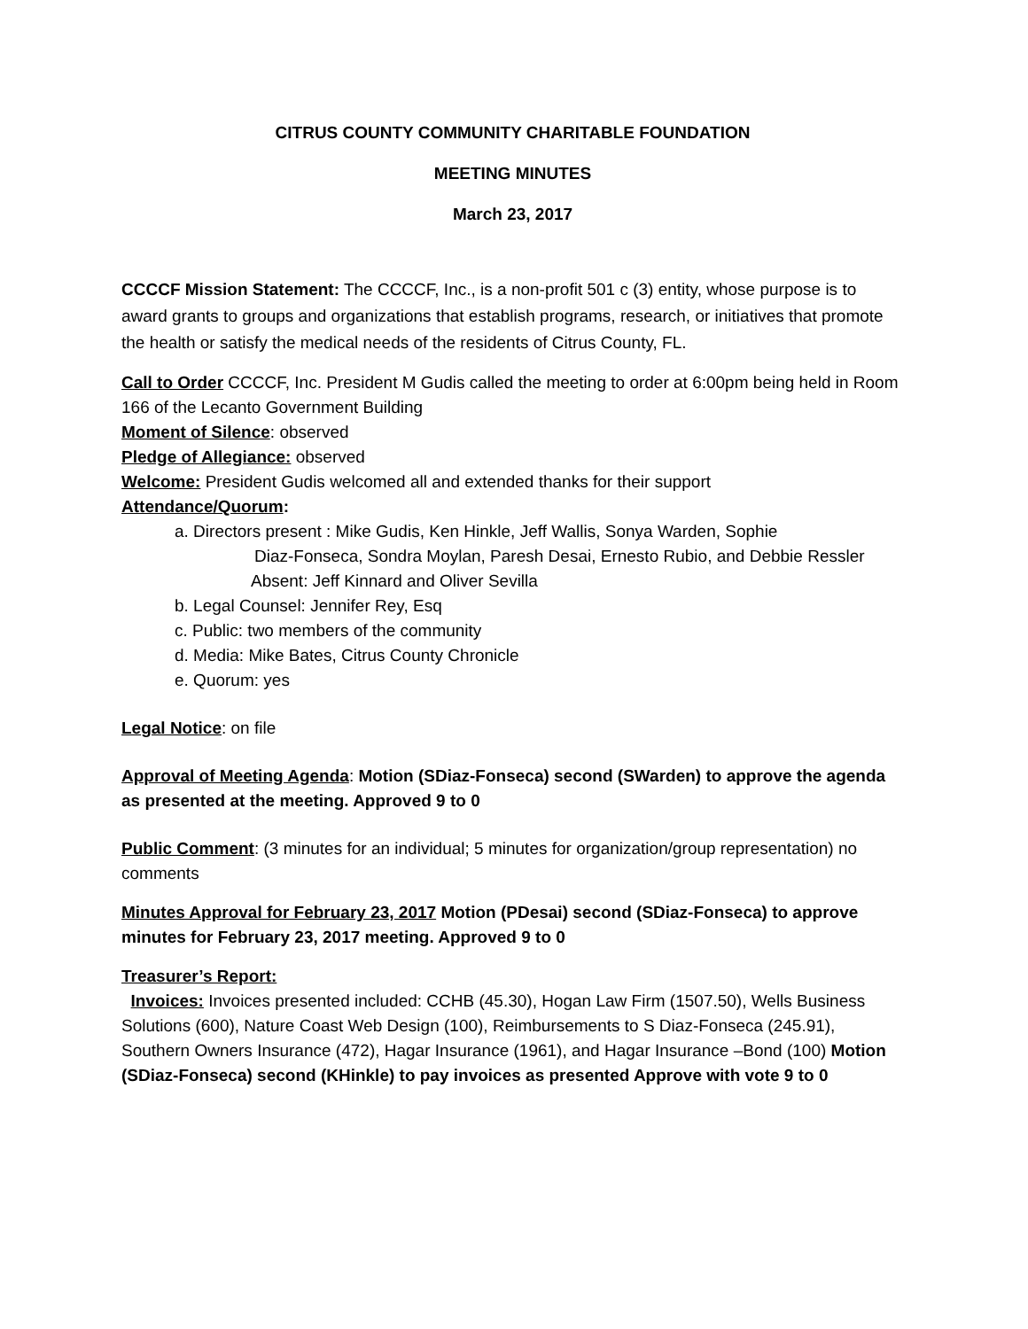CITRUS COUNTY COMMUNITY CHARITABLE FOUNDATION
MEETING MINUTES
March 23, 2017
CCCCF Mission Statement: The CCCCF, Inc., is a non-profit 501 c (3) entity, whose purpose is to award grants to groups and organizations that establish programs, research, or initiatives that promote the health or satisfy the medical needs of the residents of Citrus County, FL.
Call to Order CCCCF, Inc. President M Gudis called the meeting to order at 6:00pm being held in Room 166 of the Lecanto Government Building
Moment of Silence: observed
Pledge of Allegiance: observed
Welcome: President Gudis welcomed all and extended thanks for their support
Attendance/Quorum:
a. Directors present : Mike Gudis, Ken Hinkle, Jeff Wallis, Sonya Warden, Sophie
Diaz-Fonseca, Sondra Moylan, Paresh Desai, Ernesto Rubio, and Debbie Ressler
Absent: Jeff Kinnard and Oliver Sevilla
b. Legal Counsel: Jennifer Rey, Esq
c. Public: two members of the community
d. Media: Mike Bates, Citrus County Chronicle
e. Quorum: yes
Legal Notice: on file
Approval of Meeting Agenda: Motion (SDiaz-Fonseca) second (SWarden) to approve the agenda as presented at the meeting. Approved 9 to 0
Public Comment: (3 minutes for an individual; 5 minutes for organization/group representation) no comments
Minutes Approval for February 23, 2017 Motion (PDesai) second (SDiaz-Fonseca) to approve minutes for February 23, 2017 meeting. Approved 9 to 0
Treasurer’s Report:
Invoices: Invoices presented included: CCHB (45.30), Hogan Law Firm (1507.50), Wells Business Solutions (600), Nature Coast Web Design (100), Reimbursements to S Diaz-Fonseca (245.91), Southern Owners Insurance (472), Hagar Insurance (1961), and Hagar Insurance –Bond (100) Motion (SDiaz-Fonseca) second (KHinkle) to pay invoices as presented Approve with vote 9 to 0